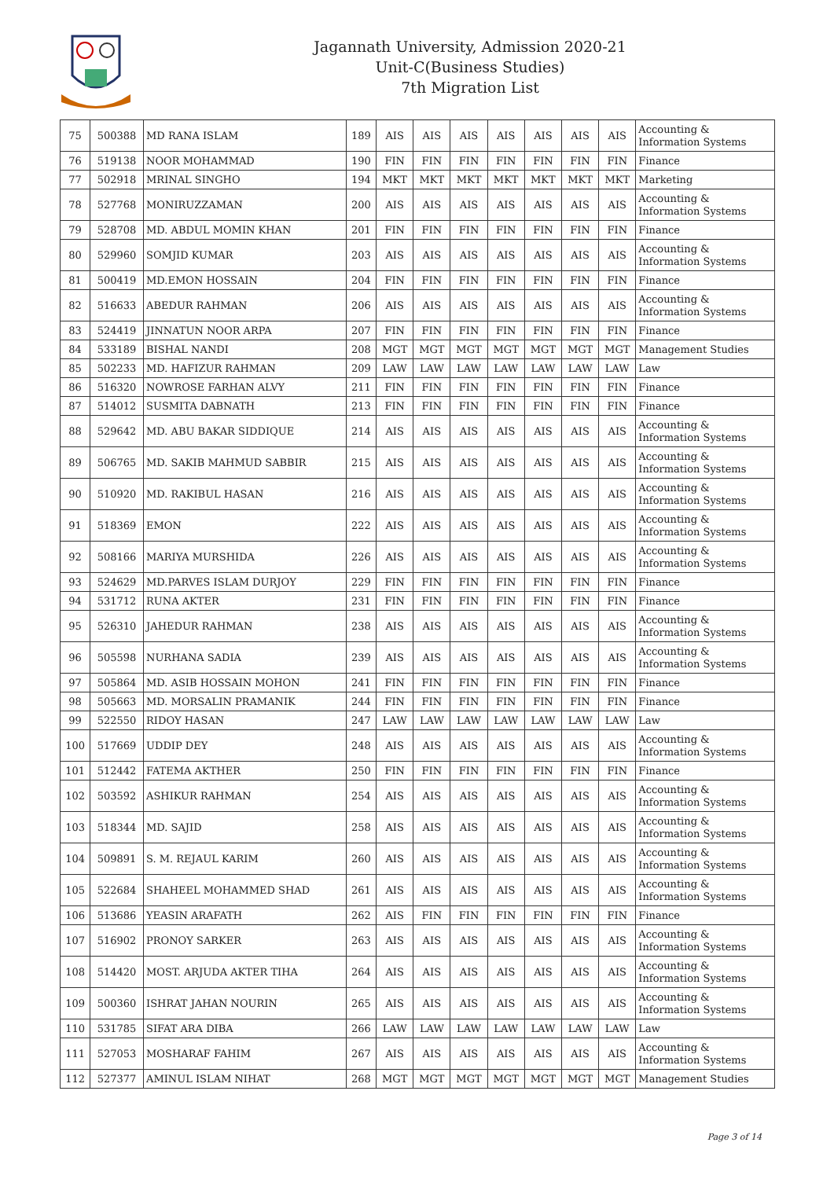Jagannath University, Admission 2020-21
Unit-C(Business Studies)
7th Migration List
| 75 | 500388 | MD RANA ISLAM | 189 | AIS | AIS | AIS | AIS | AIS | AIS | AIS | Accounting & Information Systems |
| 76 | 519138 | NOOR MOHAMMAD | 190 | FIN | FIN | FIN | FIN | FIN | FIN | FIN | Finance |
| 77 | 502918 | MRINAL SINGHO | 194 | MKT | MKT | MKT | MKT | MKT | MKT | MKT | Marketing |
| 78 | 527768 | MONIRUZZAMAN | 200 | AIS | AIS | AIS | AIS | AIS | AIS | AIS | Accounting & Information Systems |
| 79 | 528708 | MD. ABDUL MOMIN KHAN | 201 | FIN | FIN | FIN | FIN | FIN | FIN | FIN | Finance |
| 80 | 529960 | SOMJID KUMAR | 203 | AIS | AIS | AIS | AIS | AIS | AIS | AIS | Accounting & Information Systems |
| 81 | 500419 | MD.EMON HOSSAIN | 204 | FIN | FIN | FIN | FIN | FIN | FIN | FIN | Finance |
| 82 | 516633 | ABEDUR RAHMAN | 206 | AIS | AIS | AIS | AIS | AIS | AIS | AIS | Accounting & Information Systems |
| 83 | 524419 | JINNATUN NOOR ARPA | 207 | FIN | FIN | FIN | FIN | FIN | FIN | FIN | Finance |
| 84 | 533189 | BISHAL NANDI | 208 | MGT | MGT | MGT | MGT | MGT | MGT | MGT | Management Studies |
| 85 | 502233 | MD. HAFIZUR RAHMAN | 209 | LAW | LAW | LAW | LAW | LAW | LAW | LAW | Law |
| 86 | 516320 | NOWROSE FARHAN ALVY | 211 | FIN | FIN | FIN | FIN | FIN | FIN | FIN | Finance |
| 87 | 514012 | SUSMITA DABNATH | 213 | FIN | FIN | FIN | FIN | FIN | FIN | FIN | Finance |
| 88 | 529642 | MD. ABU BAKAR SIDDIQUE | 214 | AIS | AIS | AIS | AIS | AIS | AIS | AIS | Accounting & Information Systems |
| 89 | 506765 | MD. SAKIB MAHMUD SABBIR | 215 | AIS | AIS | AIS | AIS | AIS | AIS | AIS | Accounting & Information Systems |
| 90 | 510920 | MD. RAKIBUL HASAN | 216 | AIS | AIS | AIS | AIS | AIS | AIS | AIS | Accounting & Information Systems |
| 91 | 518369 | EMON | 222 | AIS | AIS | AIS | AIS | AIS | AIS | AIS | Accounting & Information Systems |
| 92 | 508166 | MARIYA MURSHIDA | 226 | AIS | AIS | AIS | AIS | AIS | AIS | AIS | Accounting & Information Systems |
| 93 | 524629 | MD.PARVES ISLAM DURJOY | 229 | FIN | FIN | FIN | FIN | FIN | FIN | FIN | Finance |
| 94 | 531712 | RUNA AKTER | 231 | FIN | FIN | FIN | FIN | FIN | FIN | FIN | Finance |
| 95 | 526310 | JAHEDUR RAHMAN | 238 | AIS | AIS | AIS | AIS | AIS | AIS | AIS | Accounting & Information Systems |
| 96 | 505598 | NURHANA SADIA | 239 | AIS | AIS | AIS | AIS | AIS | AIS | AIS | Accounting & Information Systems |
| 97 | 505864 | MD. ASIB HOSSAIN MOHON | 241 | FIN | FIN | FIN | FIN | FIN | FIN | FIN | Finance |
| 98 | 505663 | MD. MORSALIN PRAMANIK | 244 | FIN | FIN | FIN | FIN | FIN | FIN | FIN | Finance |
| 99 | 522550 | RIDOY HASAN | 247 | LAW | LAW | LAW | LAW | LAW | LAW | LAW | Law |
| 100 | 517669 | UDDIP DEY | 248 | AIS | AIS | AIS | AIS | AIS | AIS | AIS | Accounting & Information Systems |
| 101 | 512442 | FATEMA AKTHER | 250 | FIN | FIN | FIN | FIN | FIN | FIN | FIN | Finance |
| 102 | 503592 | ASHIKUR RAHMAN | 254 | AIS | AIS | AIS | AIS | AIS | AIS | AIS | Accounting & Information Systems |
| 103 | 518344 | MD. SAJID | 258 | AIS | AIS | AIS | AIS | AIS | AIS | AIS | Accounting & Information Systems |
| 104 | 509891 | S. M. REJAUL KARIM | 260 | AIS | AIS | AIS | AIS | AIS | AIS | AIS | Accounting & Information Systems |
| 105 | 522684 | SHAHEEL MOHAMMED SHAD | 261 | AIS | AIS | AIS | AIS | AIS | AIS | AIS | Accounting & Information Systems |
| 106 | 513686 | YEASIN ARAFATH | 262 | AIS | FIN | FIN | FIN | FIN | FIN | FIN | Finance |
| 107 | 516902 | PRONOY SARKER | 263 | AIS | AIS | AIS | AIS | AIS | AIS | AIS | Accounting & Information Systems |
| 108 | 514420 | MOST. ARJUDA AKTER TIHA | 264 | AIS | AIS | AIS | AIS | AIS | AIS | AIS | Accounting & Information Systems |
| 109 | 500360 | ISHRAT JAHAN NOURIN | 265 | AIS | AIS | AIS | AIS | AIS | AIS | AIS | Accounting & Information Systems |
| 110 | 531785 | SIFAT ARA DIBA | 266 | LAW | LAW | LAW | LAW | LAW | LAW | LAW | Law |
| 111 | 527053 | MOSHARAF FAHIM | 267 | AIS | AIS | AIS | AIS | AIS | AIS | AIS | Accounting & Information Systems |
| 112 | 527377 | AMINUL ISLAM NIHAT | 268 | MGT | MGT | MGT | MGT | MGT | MGT | MGT | Management Studies |
Page 3 of 14